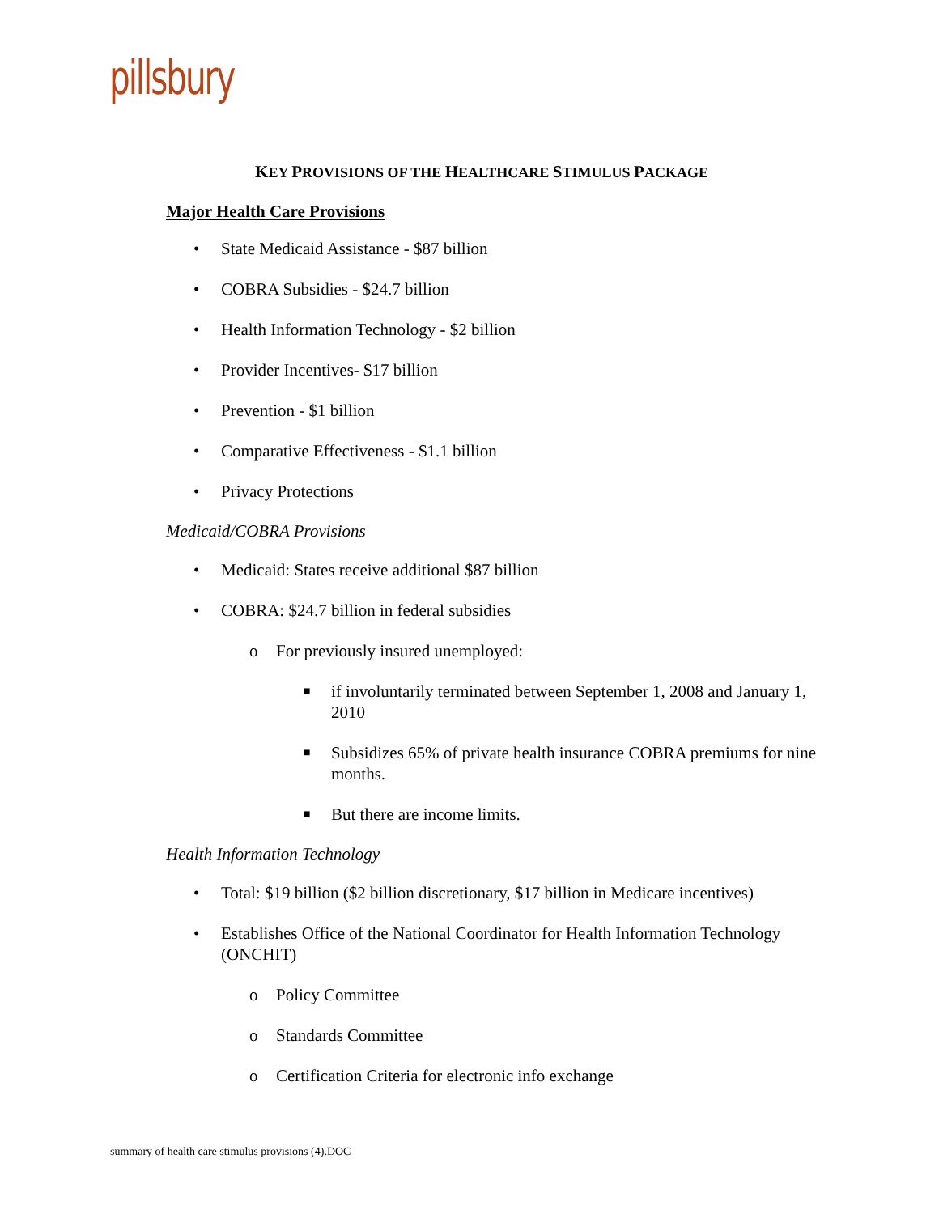pillsbury
KEY PROVISIONS OF THE HEALTHCARE STIMULUS PACKAGE
Major Health Care Provisions
• State Medicaid Assistance - $87 billion
• COBRA Subsidies - $24.7 billion
• Health Information Technology - $2 billion
• Provider Incentives- $17 billion
• Prevention - $1 billion
• Comparative Effectiveness - $1.1 billion
• Privacy Protections
Medicaid/COBRA Provisions
• Medicaid: States receive additional $87 billion
• COBRA: $24.7 billion in federal subsidies
o For previously insured unemployed:
■ if involuntarily terminated between September 1, 2008 and January 1, 2010
■ Subsidizes 65% of private health insurance COBRA premiums for nine months.
■ But there are income limits.
Health Information Technology
• Total: $19 billion ($2 billion discretionary, $17 billion in Medicare incentives)
• Establishes Office of the National Coordinator for Health Information Technology (ONCHIT)
o Policy Committee
o Standards Committee
o Certification Criteria for electronic info exchange
summary of health care stimulus provisions (4).DOC